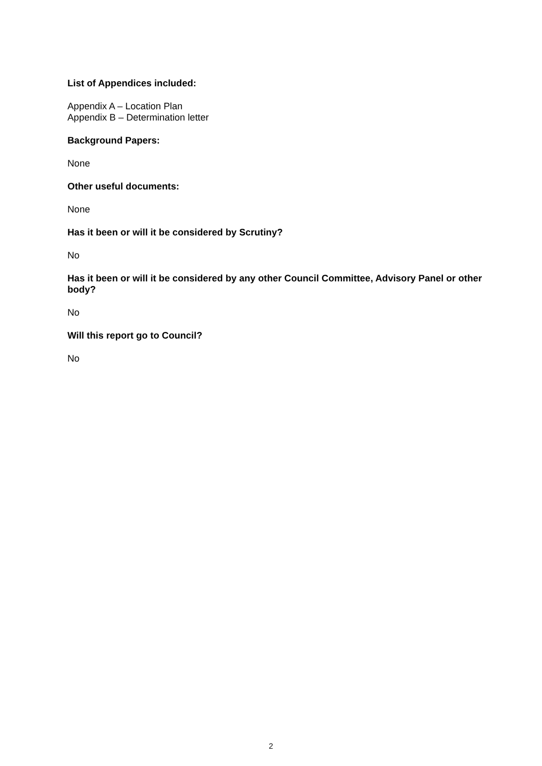List of Appendices included:
Appendix A – Location Plan
Appendix B – Determination letter
Background Papers:
None
Other useful documents:
None
Has it been or will it be considered by Scrutiny?
No
Has it been or will it be considered by any other Council Committee, Advisory Panel or other body?
No
Will this report go to Council?
No
2